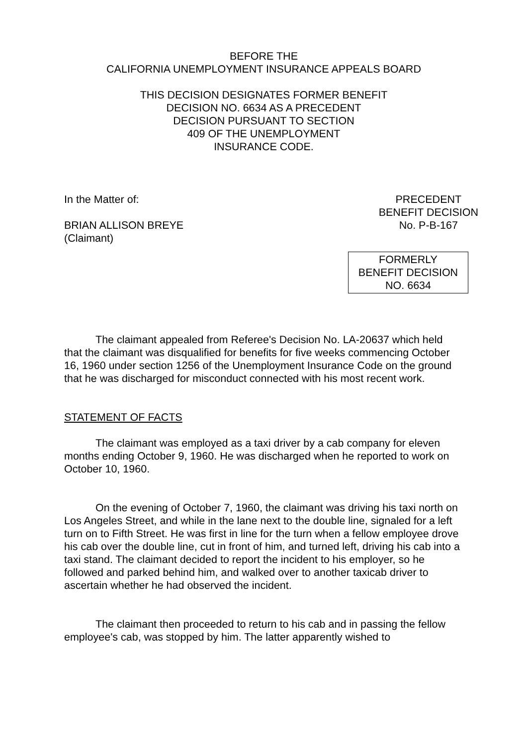BEFORE THE
CALIFORNIA UNEMPLOYMENT INSURANCE APPEALS BOARD
THIS DECISION DESIGNATES FORMER BENEFIT
DECISION NO. 6634 AS A PRECEDENT
DECISION PURSUANT TO SECTION
409 OF THE UNEMPLOYMENT
INSURANCE CODE.
In the Matter of:
BRIAN ALLISON BREYE
(Claimant)
PRECEDENT
BENEFIT DECISION
No. P-B-167
FORMERLY
BENEFIT DECISION
NO. 6634
The claimant appealed from Referee's Decision No. LA-20637 which held that the claimant was disqualified for benefits for five weeks commencing October 16, 1960 under section 1256 of the Unemployment Insurance Code on the ground that he was discharged for misconduct connected with his most recent work.
STATEMENT OF FACTS
The claimant was employed as a taxi driver by a cab company for eleven months ending October 9, 1960. He was discharged when he reported to work on October 10, 1960.
On the evening of October 7, 1960, the claimant was driving his taxi north on Los Angeles Street, and while in the lane next to the double line, signaled for a left turn on to Fifth Street. He was first in line for the turn when a fellow employee drove his cab over the double line, cut in front of him, and turned left, driving his cab into a taxi stand. The claimant decided to report the incident to his employer, so he followed and parked behind him, and walked over to another taxicab driver to ascertain whether he had observed the incident.
The claimant then proceeded to return to his cab and in passing the fellow employee's cab, was stopped by him. The latter apparently wished to